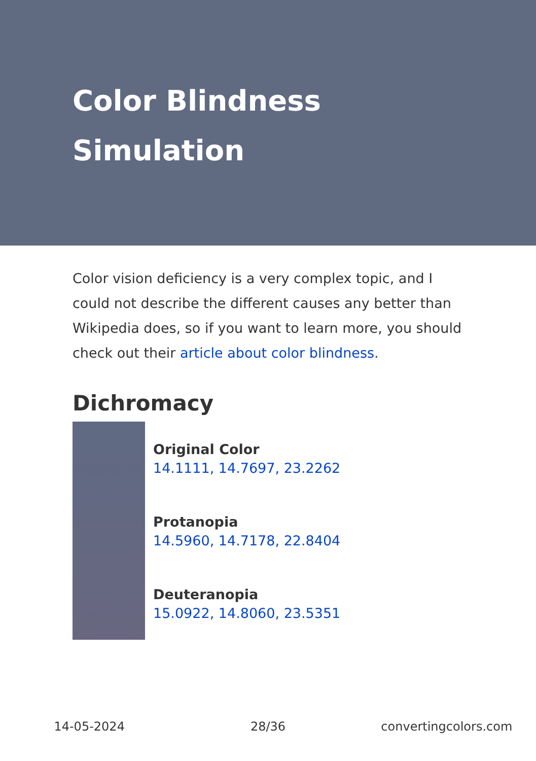Color Blindness Simulation
Color vision deficiency is a very complex topic, and I could not describe the different causes any better than Wikipedia does, so if you want to learn more, you should check out their article about color blindness.
Dichromacy
Original Color
14.1111, 14.7697, 23.2262
Protanopia
14.5960, 14.7178, 22.8404
Deuteranopia
15.0922, 14.8060, 23.5351
14-05-2024 28/36 convertingcolors.com